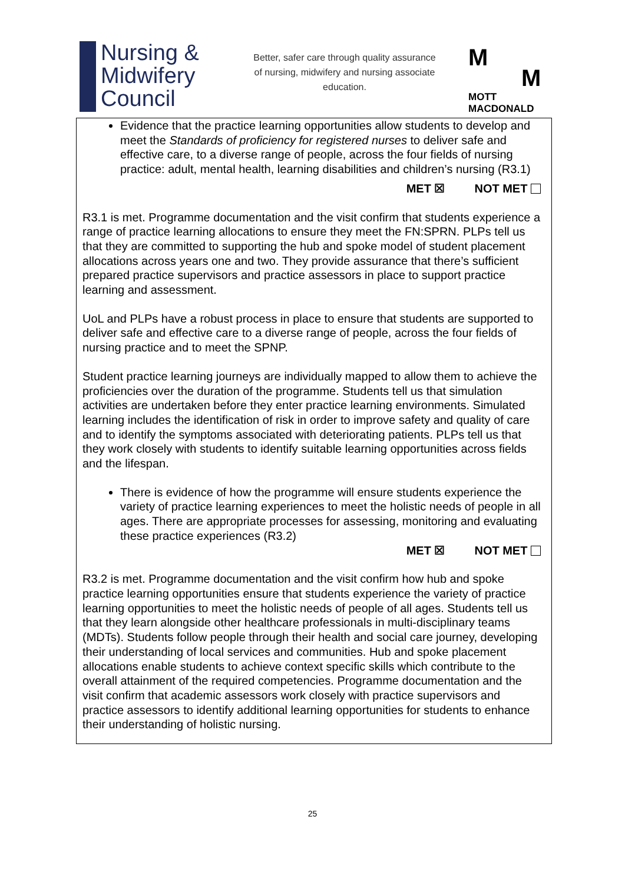Nursing &
Midwifery
Council
Better, safer care through quality assurance of nursing, midwifery and nursing associate education.
M
M
MOTT
MACDONALD
Evidence that the practice learning opportunities allow students to develop and meet the Standards of proficiency for registered nurses to deliver safe and effective care, to a diverse range of people, across the four fields of nursing practice: adult, mental health, learning disabilities and children’s nursing (R3.1)
MET ☒ NOT MET
R3.1 is met. Programme documentation and the visit confirm that students experience a range of practice learning allocations to ensure they meet the FN:SPRN. PLPs tell us that they are committed to supporting the hub and spoke model of student placement allocations across years one and two. They provide assurance that there’s sufficient prepared practice supervisors and practice assessors in place to support practice learning and assessment.
UoL and PLPs have a robust process in place to ensure that students are supported to deliver safe and effective care to a diverse range of people, across the four fields of nursing practice and to meet the SPNP.
Student practice learning journeys are individually mapped to allow them to achieve the proficiencies over the duration of the programme. Students tell us that simulation activities are undertaken before they enter practice learning environments. Simulated learning includes the identification of risk in order to improve safety and quality of care and to identify the symptoms associated with deteriorating patients. PLPs tell us that they work closely with students to identify suitable learning opportunities across fields and the lifespan.
There is evidence of how the programme will ensure students experience the variety of practice learning experiences to meet the holistic needs of people in all ages. There are appropriate processes for assessing, monitoring and evaluating these practice experiences (R3.2)
MET ☒ NOT MET
R3.2 is met. Programme documentation and the visit confirm how hub and spoke practice learning opportunities ensure that students experience the variety of practice learning opportunities to meet the holistic needs of people of all ages. Students tell us that they learn alongside other healthcare professionals in multi-disciplinary teams (MDTs). Students follow people through their health and social care journey, developing their understanding of local services and communities. Hub and spoke placement allocations enable students to achieve context specific skills which contribute to the overall attainment of the required competencies. Programme documentation and the visit confirm that academic assessors work closely with practice supervisors and practice assessors to identify additional learning opportunities for students to enhance their understanding of holistic nursing.
25